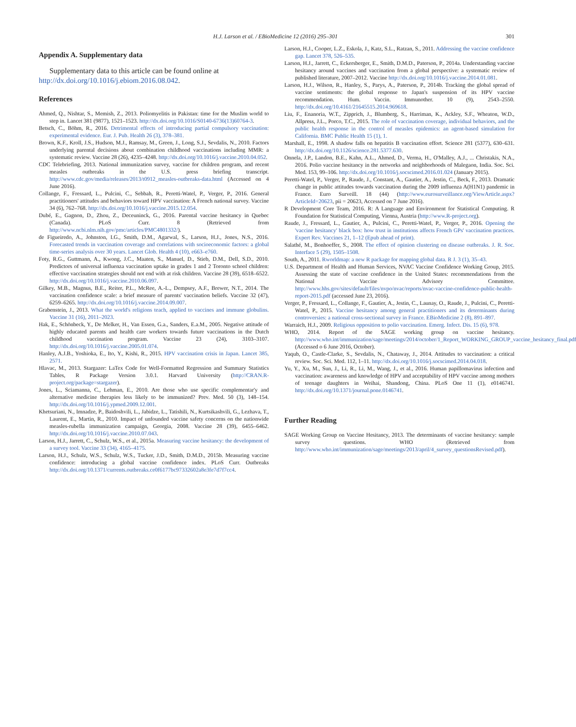H.J. Larson et al. / EBioMedicine 12 (2016) 295–301 301
Appendix A. Supplementary data
Supplementary data to this article can be found online at http://dx.doi.org/10.1016/j.ebiom.2016.08.042.
References
Ahmed, Q., Nishtar, S., Memish, Z., 2013. Poliomyelitis in Pakistan: time for the Muslim world to step in. Lancet 381 (9877), 1521–1523. http://dx.doi.org/10.1016/S0140-6736(13)60764-3.
Betsch, C., Böhm, R., 2016. Detrimental effects of introducing partial compulsory vaccination: experimental evidence. Eur. J. Pub. Health 26 (3), 378–381.
Brown, K.F., Kroll, J.S., Hudson, M.J., Ramsay, M., Green, J., Long, S.J., Sevdalis, N., 2010. Factors underlying parental decisions about combination childhood vaccinations including MMR: a systematic review. Vaccine 28 (26), 4235–4248. http://dx.doi.org/10.1016/j.vaccine.2010.04.052.
CDC Telebriefing, 2013. National immunization survey, vaccine for children program, and recent measles outbreaks in the U.S. press briefing transcript. http://www.cdc.gov/media/releases/2013/t0912_measles-outbreaks-data.html (Accessed on 4 June 2016).
Collange, F., Fressard, L., Pulcini, C., Sebbah, R., Peretti-Watel, P., Verger, P., 2016. General practitioners' attitudes and behaviors toward HPV vaccination: A French national survey. Vaccine 34 (6), 762–768. http://dx.doi.org/10.1016/j.vaccine.2015.12.054.
Dubé, E., Gagnon, D., Zhou, Z., Deceuninck, G., 2016. Parental vaccine hesitancy in Quebec (Canada). PLoS Curr. 8 (Retrieved from http://www.ncbi.nlm.nih.gov/pmc/articles/PMC4801332/).
de Figueiredo, A., Johnston, I.G., Smith, D.M., Agarwal, S., Larson, H.J., Jones, N.S., 2016. Forecasted trends in vaccination coverage and correlations with socioeconomic factors: a global time-series analysis over 30 years. Lancet Glob. Health 4 (10), e663–e760.
Foty, R.G., Guttmann, A., Kwong, J.C., Maaten, S., Manuel, D., Stieb, D.M., Dell, S.D., 2010. Predictors of universal influenza vaccination uptake in grades 1 and 2 Toronto school children: effective vaccination strategies should not end with at risk children. Vaccine 28 (39), 6518–6522. http://dx.doi.org/10.1016/j.vaccine.2010.06.097.
Gilkey, M.B., Magnus, B.E., Reiter, P.L., McRee, A.-L., Dempsey, A.F., Brewer, N.T., 2014. The vaccination confidence scale: a brief measure of parents' vaccination beliefs. Vaccine 32 (47), 6259–6265. http://dx.doi.org/10.1016/j.vaccine.2014.09.007.
Grabenstein, J., 2013. What the world's religions teach, applied to vaccines and immune globulins. Vaccine 31 (16), 2011–2023.
Hak, E., Schönbeck, Y., De Melker, H., Van Essen, G.a., Sanders, E.a.M., 2005. Negative attitude of highly educated parents and health care workers towards future vaccinations in the Dutch childhood vaccination program. Vaccine 23 (24), 3103–3107. http://dx.doi.org/10.1016/j.vaccine.2005.01.074.
Hanley, A.J.B., Yoshioka, E., Ito, Y., Kishi, R., 2015. HPV vaccination crisis in Japan. Lancet 385, 2571.
Hlavac, M., 2013. Stargazer: LaTex Code for Well-Formatted Regression and Summary Statistics Tables, R Package Version 3.0.1. Harvard University (http://CRAN.R-project.org/package=stargazer).
Jones, L., Sciamanna, C., Lehman, E., 2010. Are those who use specific complementar'y and alternative medicine therapies less likely to be immunized? Prev. Med. 50 (3), 148–154. http://dx.doi.org/10.1016/j.ypmed.2009.12.001.
Khetsuriani, N., Imnadze, P., Baidoshvili, L., Jabidze, L., Tatishili, N., Kurtsikashvili, G., Lezhava, T., Laurent, E., Martin, R., 2010. Impact of unfounded vaccine safety concerns on the nationwide measles-rubella immunization campaign, Georgia, 2008. Vaccine 28 (39), 6455–6462. http://dx.doi.org/10.1016/j.vaccine.2010.07.043.
Larson, H.J., Jarrett, C., Schulz, W.S., et al., 2015a. Measuring vaccine hesitancy: the development of a survey tool. Vaccine 33 (34), 4165–4175.
Larson, H.J., Schulz, W.S., Schulz, W.S., Tucker, J.D., Smith, D.M.D., 2015b. Measuring vaccine confidence: introducing a global vaccine confidence index. PLoS Curr. Outbreaks http://dx.doi.org/10.1371/currents.outbreaks.ce0f6177bc97332602a8e3fe7d7f7cc4.
Larson, H.J., Cooper, L.Z., Eskola, J., Katz, S.L., Ratzan, S., 2011. Addressing the vaccine confidence gap. Lancet 378, 526–535.
Larson, H.J., Jarrett, C., Eckersberger, E., Smith, D.M.D., Paterson, P., 2014a. Understanding vaccine hesitancy around vaccines and vaccination from a global perspective: a systematic review of published literature, 2007–2012. Vaccine http://dx.doi.org/10.1016/j.vaccine.2014.01.081.
Larson, H.J., Wilson, R., Hanley, S., Parys, A., Paterson, P., 2014b. Tracking the global spread of vaccine sentiments: the global response to Japan's suspension of its HPV vaccine recommendation. Hum. Vaccin. Immunother. 10 (9), 2543–2550. http://dx.doi.org/10.4161/21645515.2014.969618.
Liu, F., Enanoria, W.T., Zipprich, J., Blumberg, S., Harriman, K., Ackley, S.F., Wheaton, W.D., Allpress, J.L., Porco, T.C., 2015. The role of vaccination coverage, individual behaviors, and the public health response in the control of measles epidemics: an agent-based simulation for California. BMC Public Health 15 (1), 1.
Marshall, E., 1998. A shadow falls on hepatitis B vaccination effort. Science 281 (5377), 630–631. http://dx.doi.org/10.1126/science.281.5377.630.
Onnela, J.P., Landon, B.E., Kahn, A.L., Ahmed, D., Verma, H., O'Malley, A.J., ... Christakis, N.A., 2016. Polio vaccine hesitancy in the networks and neighborhoods of Malegaon, India. Soc. Sci. Med. 153, 99–106. http://dx.doi.org/10.1016/j.socscimed.2016.01.024 (January 2015).
Peretti-Watel, P., Verger, P., Raude, J., Constant, A., Gautier, A., Jestin, C., Beck, F., 2013. Dramatic change in public attitudes towards vaccination during the 2009 influenza A(H1N1) pandemic in France. Euro Surveill. 18 (44) (http://www.eurosurveillance.org/ViewArticle.aspx?ArticleId=20623, pii = 20623, Accessed on 7 June 2016).
R Development Core Team, 2016. R: A Language and Environment for Statistical Computing. R Foundation for Statistical Computing, Vienna, Austria (http://www.R-project.org).
Raude, J., Fressard, L., Gautier, A., Pulcini, C., Peretti-Watel, P., Verger, P., 2016. Opening the 'vaccine hesitancy' black box: how trust in institutions affects French GPs' vaccination practices. Expert Rev. Vaccines 21, 1–12 (Epub ahead of print).
Salathé, M., Bonhoeffer, S., 2008. The effect of opinion clustering on disease outbreaks. J. R. Soc. Interface 5 (29), 1505–1508.
South, A., 2011. Rworldmap: a new R package for mapping global data. R J. 3 (1), 35–43.
U.S. Department of Health and Human Services, NVAC Vaccine Confidence Working Group, 2015. Assessing the state of vaccine confidence in the United States: recommendations from the National Vaccine Advisory Committee. http://www.hhs.gov/sites/default/files/nvpo/nvac/reports/nvac-vaccine-confidence-public-health-report-2015.pdf (accessed June 23, 2016).
Verger, P., Fressard, L., Collange, F., Gautier, A., Jestin, C., Launay, O., Raude, J., Pulcini, C., Peretti-Watel, P., 2015. Vaccine hesitancy among general practitioners and its determinants during controversies: a national cross-sectional survey in France. EBioMedicine 2 (8), 891–897.
Warraich, H.J., 2009. Religious opposition to polio vaccination. Emerg. Infect. Dis. 15 (6), 978.
WHO, 2014. Report of the SAGE working group on vaccine hesitancy. http://www.who.int/immunization/sage/meetings/2014/october/1_Report_WORKING_GROUP_vaccine_hesitancy_final.pdf (Accessed o 6 June 2016, October).
Yaqub, O., Castle-Clarke, S., Sevdalis, N., Chataway, J., 2014. Attitudes to vaccination: a critical review. Soc. Sci. Med. 112, 1–11. http://dx.doi.org/10.1016/j.socscimed.2014.04.018.
Yu, Y., Xu, M., Sun, J., Li, R., Li, M., Wang, J., et al., 2016. Human papillomavirus infection and vaccination: awareness and knowledge of HPV and acceptability of HPV vaccine among mothers of teenage daughters in Weihai, Shandong, China. PLoS One 11 (1), e0146741. http://dx.doi.org/10.1371/journal.pone.0146741.
Further Reading
SAGE Working Group on Vaccine Hesitancy, 2013. The determinants of vaccine hesitancy: sample survey questions. WHO (Retrieved from http://www.who.int/immunization/sage/meetings/2013/april/4_survey_questionsRevised.pdf).